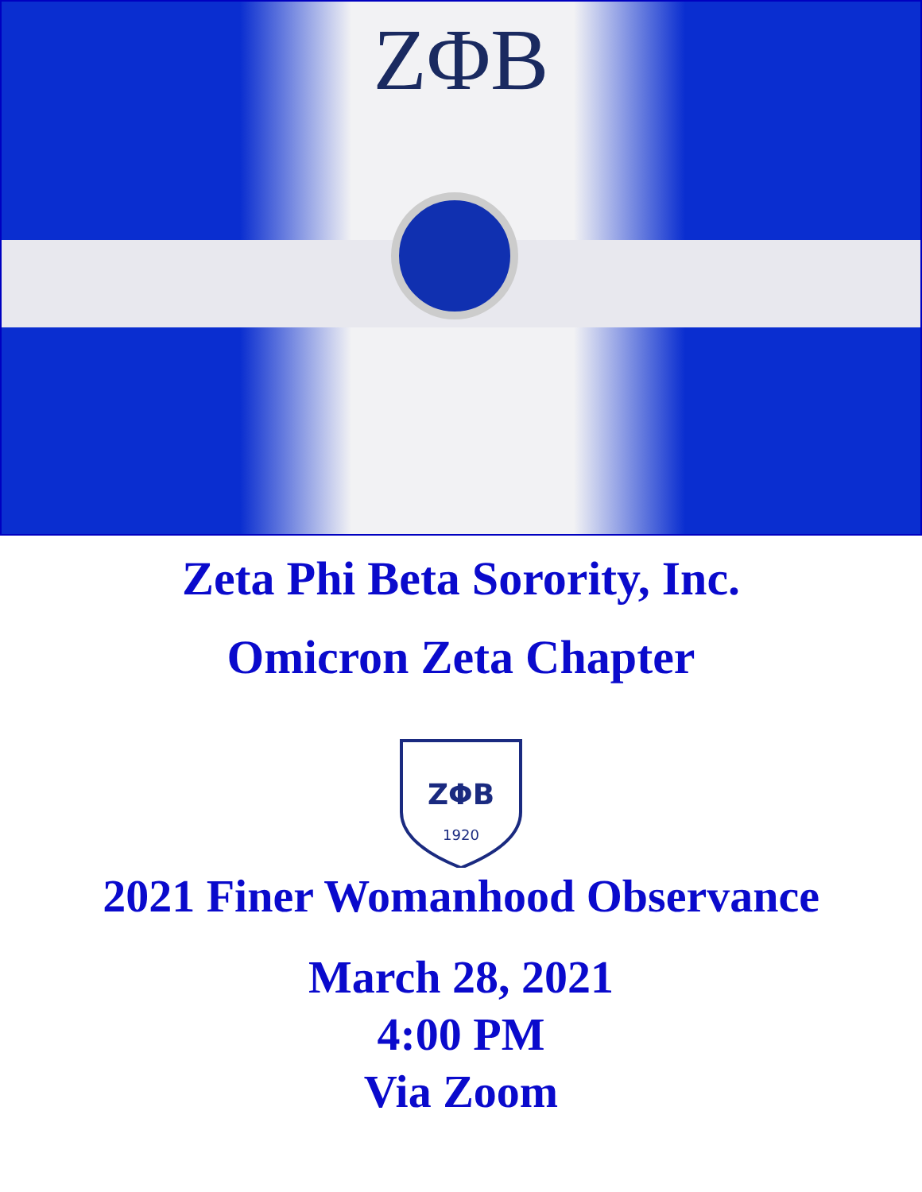ΖΦΒ
Zeta Phi Beta Sorority, Inc.
Omicron Zeta Chapter
ΖΦΒ
1920
2021 Finer Womanhood Observance
March 28, 2021
4:00 PM
Via Zoom